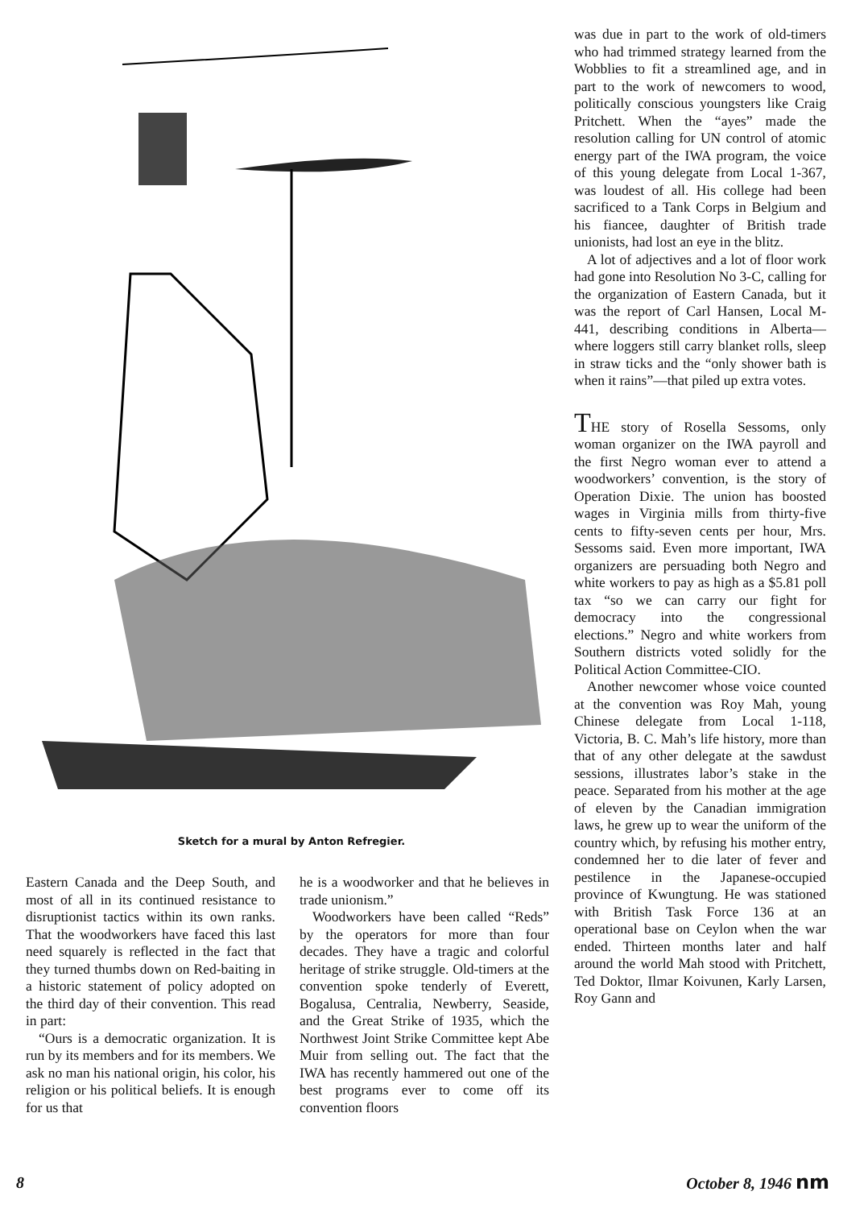Sketch for a mural by Anton Refregier.
Eastern Canada and the Deep South, and most of all in its continued resistance to disruptionist tactics within its own ranks. That the woodworkers have faced this last need squarely is reflected in the fact that they turned thumbs down on Red-baiting in a historic statement of policy adopted on the third day of their convention. This read in part:
“Ours is a democratic organization. It is run by its members and for its members. We ask no man his national origin, his color, his religion or his political beliefs. It is enough for us that
he is a woodworker and that he believes in trade unionism.”
Woodworkers have been called “Reds” by the operators for more than four decades. They have a tragic and colorful heritage of strike struggle. Old-timers at the convention spoke tenderly of Everett, Bogalusa, Centralia, Newberry, Seaside, and the Great Strike of 1935, which the Northwest Joint Strike Committee kept Abe Muir from selling out. The fact that the IWA has recently hammered out one of the best programs ever to come off its convention floors
was due in part to the work of old-timers who had trimmed strategy learned from the Wobblies to fit a streamlined age, and in part to the work of newcomers to wood, politically conscious youngsters like Craig Pritchett. When the “ayes” made the resolution calling for UN control of atomic energy part of the IWA program, the voice of this young delegate from Local 1-367, was loudest of all. His college had been sacrificed to a Tank Corps in Belgium and his fiancee, daughter of British trade unionists, had lost an eye in the blitz.
A lot of adjectives and a lot of floor work had gone into Resolution No 3-C, calling for the organization of Eastern Canada, but it was the report of Carl Hansen, Local M-441, describing conditions in Alberta—where loggers still carry blanket rolls, sleep in straw ticks and the “only shower bath is when it rains”—that piled up extra votes.
THE story of Rosella Sessoms, only woman organizer on the IWA payroll and the first Negro woman ever to attend a woodworkers’ convention, is the story of Operation Dixie. The union has boosted wages in Virginia mills from thirty-five cents to fifty-seven cents per hour, Mrs. Sessoms said. Even more important, IWA organizers are persuading both Negro and white workers to pay as high as a $5.81 poll tax “so we can carry our fight for democracy into the congressional elections.” Negro and white workers from Southern districts voted solidly for the Political Action Committee-CIO.
Another newcomer whose voice counted at the convention was Roy Mah, young Chinese delegate from Local 1-118, Victoria, B. C. Mah’s life history, more than that of any other delegate at the sawdust sessions, illustrates labor’s stake in the peace. Separated from his mother at the age of eleven by the Canadian immigration laws, he grew up to wear the uniform of the country which, by refusing his mother entry, condemned her to die later of fever and pestilence in the Japanese-occupied province of Kwungtung. He was stationed with British Task Force 136 at an operational base on Ceylon when the war ended. Thirteen months later and half around the world Mah stood with Pritchett, Ted Doktor, Ilmar Koivunen, Karly Larsen, Roy Gann and
8 October 8, 1946 nm